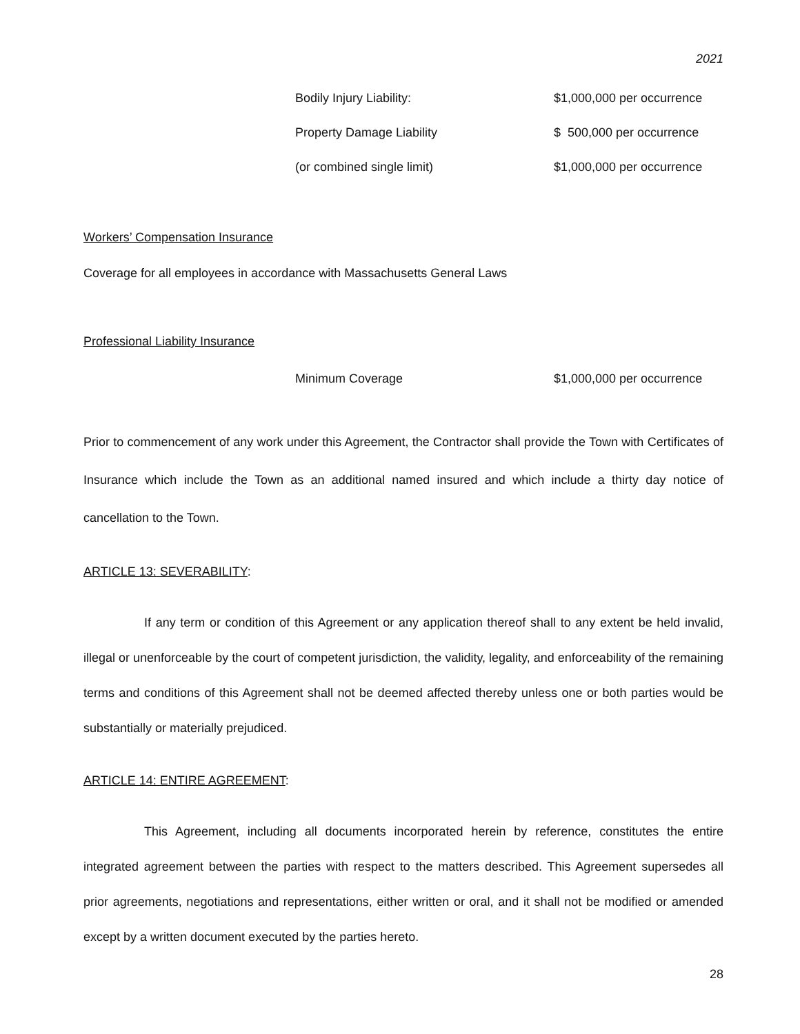2021
| Bodily Injury Liability: | $1,000,000 per occurrence |
| Property Damage Liability | $ 500,000 per occurrence |
| (or combined single limit) | $1,000,000 per occurrence |
Workers’ Compensation Insurance
Coverage for all employees in accordance with Massachusetts General Laws
Professional Liability Insurance
| Minimum Coverage | $1,000,000 per occurrence |
Prior to commencement of any work under this Agreement, the Contractor shall provide the Town with Certificates of Insurance which include the Town as an additional named insured and which include a thirty day notice of cancellation to the Town.
ARTICLE 13: SEVERABILITY:
If any term or condition of this Agreement or any application thereof shall to any extent be held invalid, illegal or unenforceable by the court of competent jurisdiction, the validity, legality, and enforceability of the remaining terms and conditions of this Agreement shall not be deemed affected thereby unless one or both parties would be substantially or materially prejudiced.
ARTICLE 14: ENTIRE AGREEMENT:
This Agreement, including all documents incorporated herein by reference, constitutes the entire integrated agreement between the parties with respect to the matters described. This Agreement supersedes all prior agreements, negotiations and representations, either written or oral, and it shall not be modified or amended except by a written document executed by the parties hereto.
28